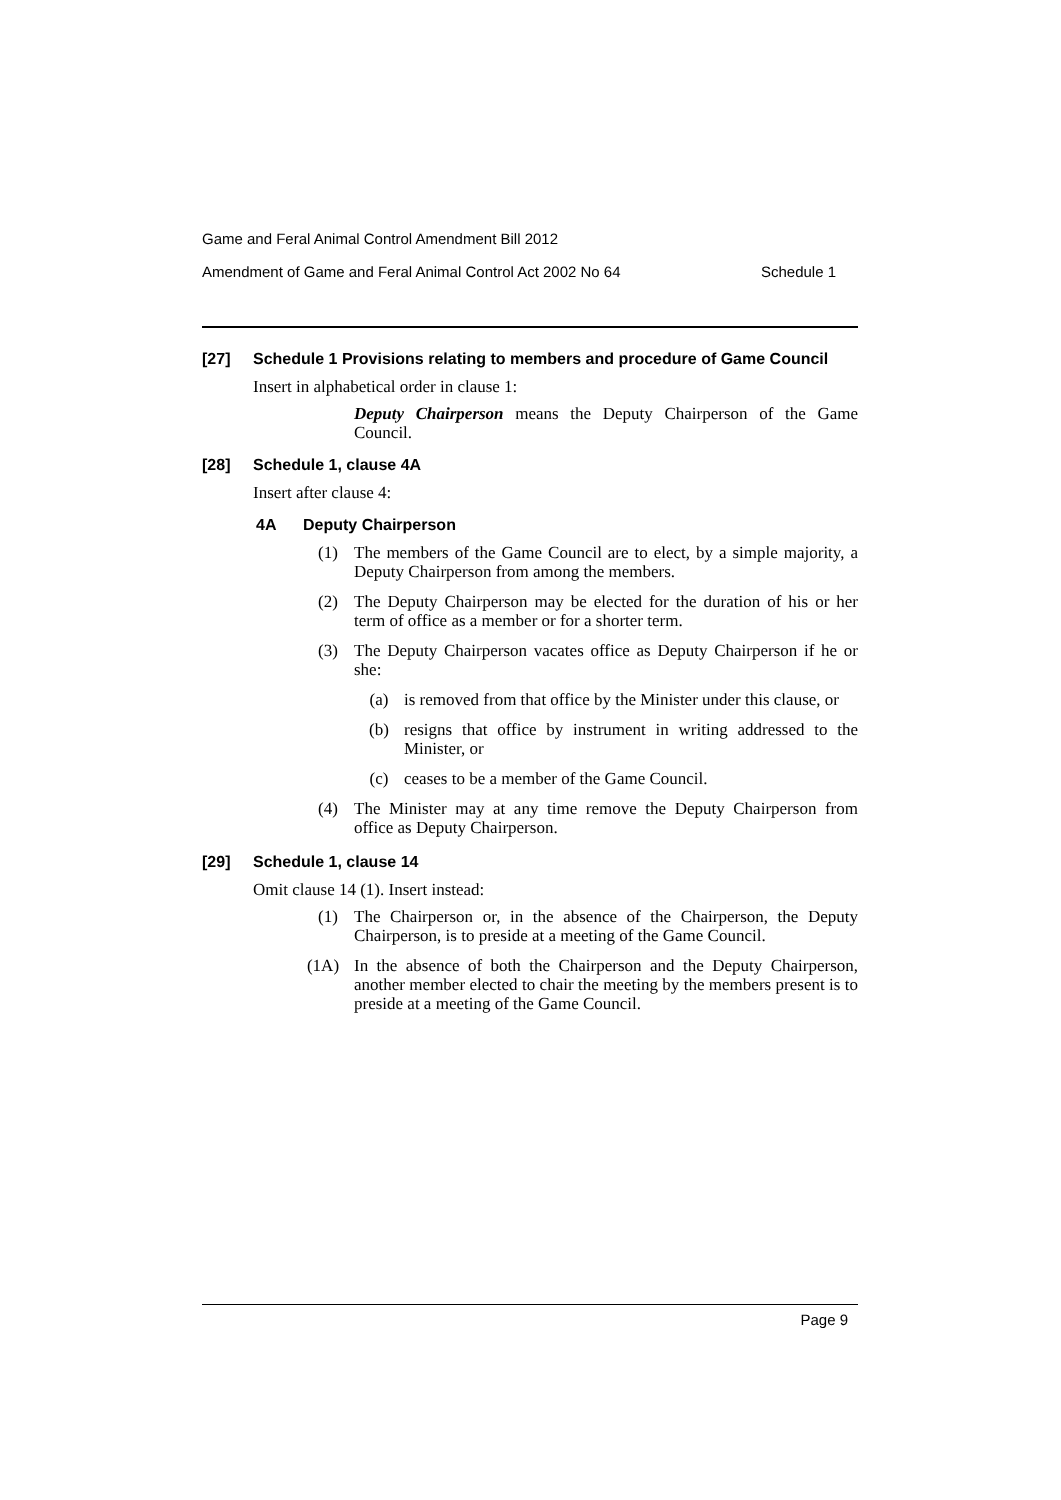Game and Feral Animal Control Amendment Bill 2012
Amendment of Game and Feral Animal Control Act 2002 No 64 Schedule 1
[27] Schedule 1 Provisions relating to members and procedure of Game Council
Insert in alphabetical order in clause 1:
Deputy Chairperson means the Deputy Chairperson of the Game Council.
[28] Schedule 1, clause 4A
Insert after clause 4:
4A Deputy Chairperson
(1) The members of the Game Council are to elect, by a simple majority, a Deputy Chairperson from among the members.
(2) The Deputy Chairperson may be elected for the duration of his or her term of office as a member or for a shorter term.
(3) The Deputy Chairperson vacates office as Deputy Chairperson if he or she:
(a) is removed from that office by the Minister under this clause, or
(b) resigns that office by instrument in writing addressed to the Minister, or
(c) ceases to be a member of the Game Council.
(4) The Minister may at any time remove the Deputy Chairperson from office as Deputy Chairperson.
[29] Schedule 1, clause 14
Omit clause 14 (1). Insert instead:
(1) The Chairperson or, in the absence of the Chairperson, the Deputy Chairperson, is to preside at a meeting of the Game Council.
(1A) In the absence of both the Chairperson and the Deputy Chairperson, another member elected to chair the meeting by the members present is to preside at a meeting of the Game Council.
Page 9